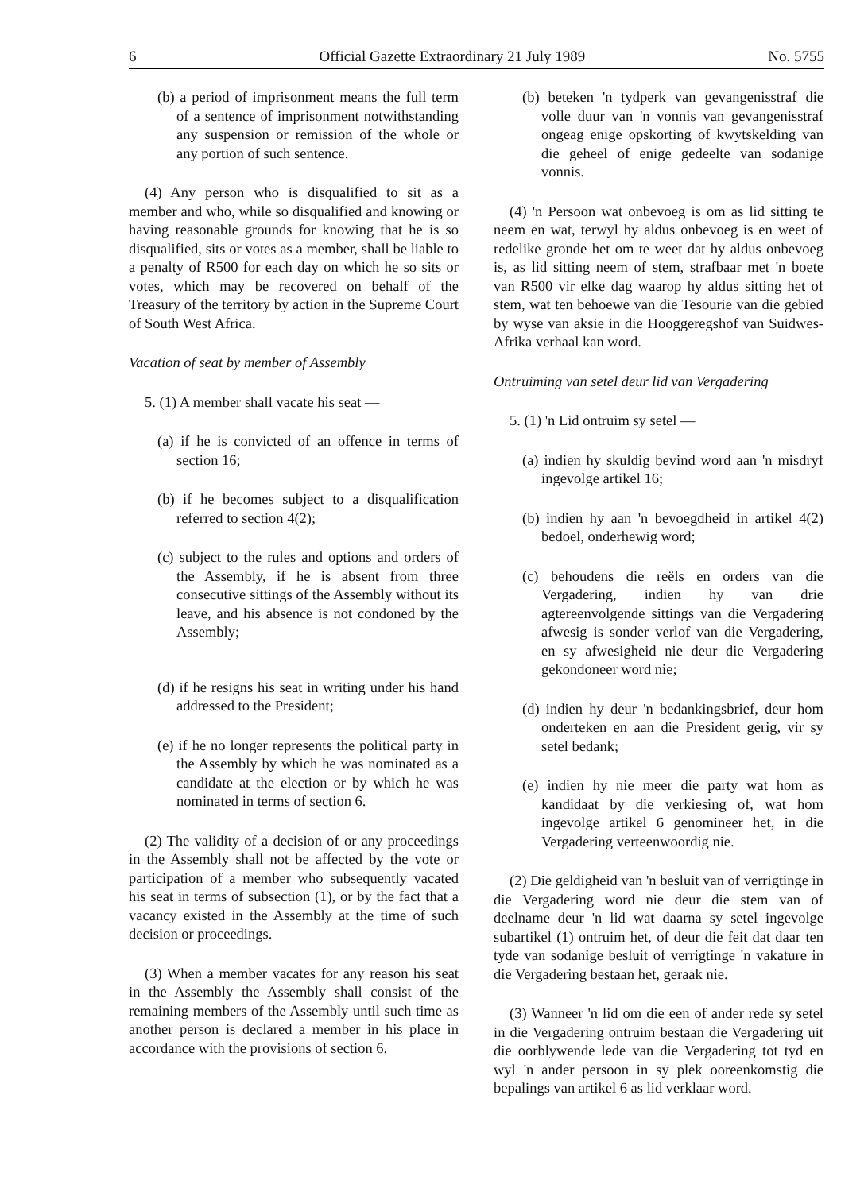6 Official Gazette Extraordinary 21 July 1989 No. 5755
(b) a period of imprisonment means the full term of a sentence of imprisonment notwithstanding any suspension or remission of the whole or any portion of such sentence.
(4) Any person who is disqualified to sit as a member and who, while so disqualified and knowing or having reasonable grounds for knowing that he is so disqualified, sits or votes as a member, shall be liable to a penalty of R500 for each day on which he so sits or votes, which may be recovered on behalf of the Treasury of the territory by action in the Supreme Court of South West Africa.
Vacation of seat by member of Assembly
5. (1) A member shall vacate his seat —
(a) if he is convicted of an offence in terms of section 16;
(b) if he becomes subject to a disqualification referred to section 4(2);
(c) subject to the rules and options and orders of the Assembly, if he is absent from three consecutive sittings of the Assembly without its leave, and his absence is not condoned by the Assembly;
(d) if he resigns his seat in writing under his hand addressed to the President;
(e) if he no longer represents the political party in the Assembly by which he was nominated as a candidate at the election or by which he was nominated in terms of section 6.
(2) The validity of a decision of or any proceedings in the Assembly shall not be affected by the vote or participation of a member who subsequently vacated his seat in terms of subsection (1), or by the fact that a vacancy existed in the Assembly at the time of such decision or proceedings.
(3) When a member vacates for any reason his seat in the Assembly the Assembly shall consist of the remaining members of the Assembly until such time as another person is declared a member in his place in accordance with the provisions of section 6.
(b) beteken 'n tydperk van gevangenisstraf die volle duur van 'n vonnis van gevangenisstraf ongeag enige opskorting of kwytskelding van die geheel of enige gedeelte van sodanige vonnis.
(4) 'n Persoon wat onbevoeg is om as lid sitting te neem en wat, terwyl hy aldus onbevoeg is en weet of redelike gronde het om te weet dat hy aldus onbevoeg is, as lid sitting neem of stem, strafbaar met 'n boete van R500 vir elke dag waarop hy aldus sitting het of stem, wat ten behoewe van die Tesourie van die gebied by wyse van aksie in die Hooggeregshof van Suidwes-Afrika verhaal kan word.
Ontruiming van setel deur lid van Vergadering
5. (1) 'n Lid ontruim sy setel —
(a) indien hy skuldig bevind word aan 'n misdryf ingevolge artikel 16;
(b) indien hy aan 'n bevoegdheid in artikel 4(2) bedoel, onderhewig word;
(c) behoudens die reëls en orders van die Vergadering, indien hy van drie agtereenvolgende sittings van die Vergadering afwesig is sonder verlof van die Vergadering, en sy afwesigheid nie deur die Vergadering gekondoneer word nie;
(d) indien hy deur 'n bedankingsbrief, deur hom onderteken en aan die President gerig, vir sy setel bedank;
(e) indien hy nie meer die party wat hom as kandidaat by die verkiesing of, wat hom ingevolge artikel 6 genomineer het, in die Vergadering verteenwoordig nie.
(2) Die geldigheid van 'n besluit van of verrigtinge in die Vergadering word nie deur die stem van of deelname deur 'n lid wat daarna sy setel ingevolge subartikel (1) ontruim het, of deur die feit dat daar ten tyde van sodanige besluit of verrigtinge 'n vakature in die Vergadering bestaan het, geraak nie.
(3) Wanneer 'n lid om die een of ander rede sy setel in die Vergadering ontruim bestaan die Vergadering uit die oorblywende lede van die Vergadering tot tyd en wyl 'n ander persoon in sy plek ooreenkomstig die bepalings van artikel 6 as lid verklaar word.